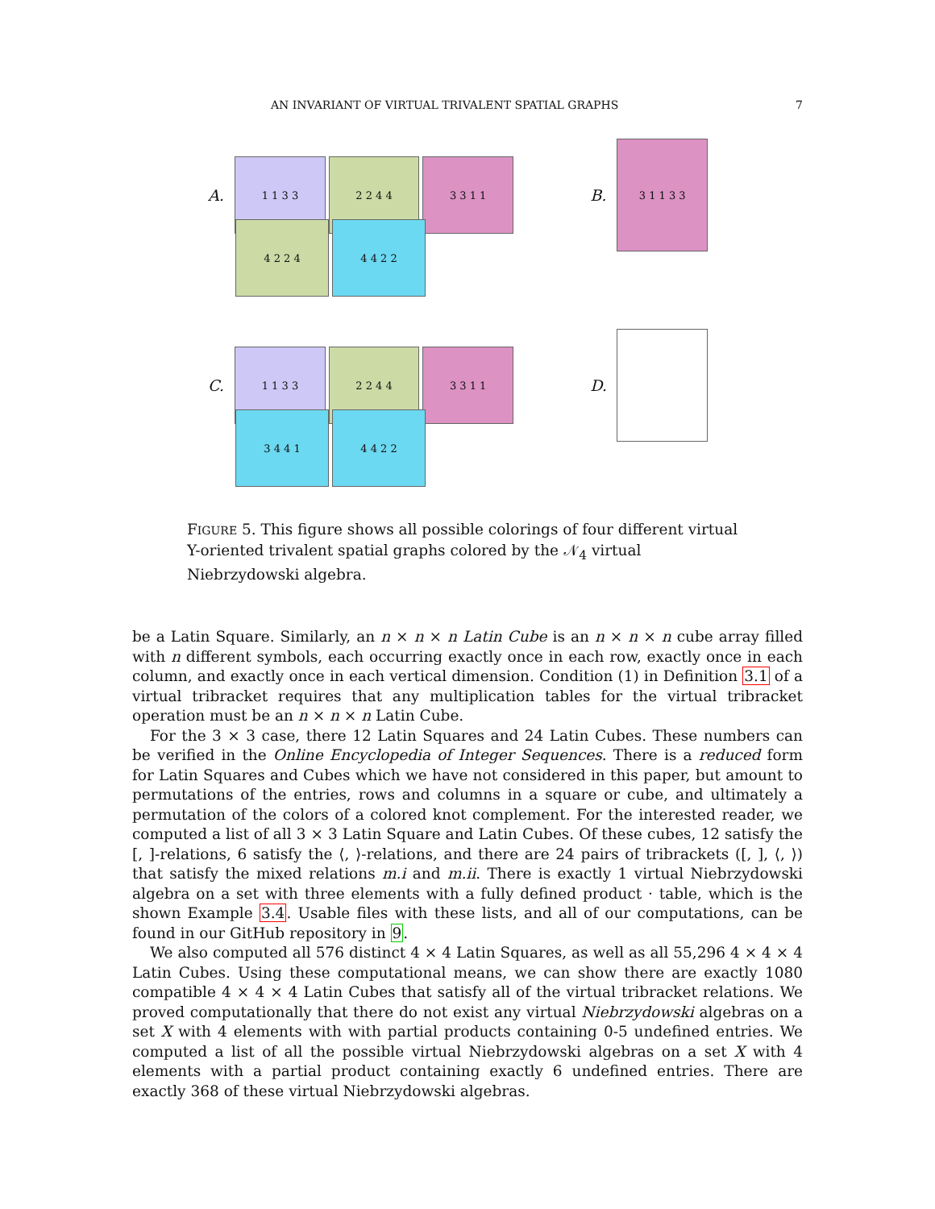AN INVARIANT OF VIRTUAL TRIVALENT SPATIAL GRAPHS 7
A. 1 1 3 3 2 2 4 4 3 3 1 1 B. 3 1 1 3 3
4 2 2 4 4 4 2 2
C. 1 1 3 3 2 2 4 4 3 3 1 1 D.
3 4 4 1 4 4 2 2
FIGURE 5. This figure shows all possible colorings of four different virtual Y-oriented trivalent spatial graphs colored by the 𝒩<sub>4</sub> virtual Niebrzydowski algebra.
be a Latin Square. Similarly, an n × n × n Latin Cube is an n × n × n cube array filled with n different symbols, each occurring exactly once in each row, exactly once in each column, and exactly once in each vertical dimension. Condition (1) in Definition 3.1 of a virtual tribracket requires that any multiplication tables for the virtual tribracket operation must be an n × n × n Latin Cube.
For the 3 × 3 case, there 12 Latin Squares and 24 Latin Cubes. These numbers can be verified in the Online Encyclopedia of Integer Sequences. There is a reduced form for Latin Squares and Cubes which we have not considered in this paper, but amount to permutations of the entries, rows and columns in a square or cube, and ultimately a permutation of the colors of a colored knot complement. For the interested reader, we computed a list of all 3 × 3 Latin Square and Latin Cubes. Of these cubes, 12 satisfy the [, ]-relations, 6 satisfy the ⟨, ⟩-relations, and there are 24 pairs of tribrackets ([, ], ⟨, ⟩) that satisfy the mixed relations m.i and m.ii. There is exactly 1 virtual Niebrzydowski algebra on a set with three elements with a fully defined product · table, which is the shown Example 3.4. Usable files with these lists, and all of our computations, can be found in our GitHub repository in 9.
We also computed all 576 distinct 4 × 4 Latin Squares, as well as all 55,296 4 × 4 × 4 Latin Cubes. Using these computational means, we can show there are exactly 1080 compatible 4 × 4 × 4 Latin Cubes that satisfy all of the virtual tribracket relations. We proved computationally that there do not exist any virtual Niebrzydowski algebras on a set X with 4 elements with with partial products containing 0-5 undefined entries. We computed a list of all the possible virtual Niebrzydowski algebras on a set X with 4 elements with a partial product containing exactly 6 undefined entries. There are exactly 368 of these virtual Niebrzydowski algebras.